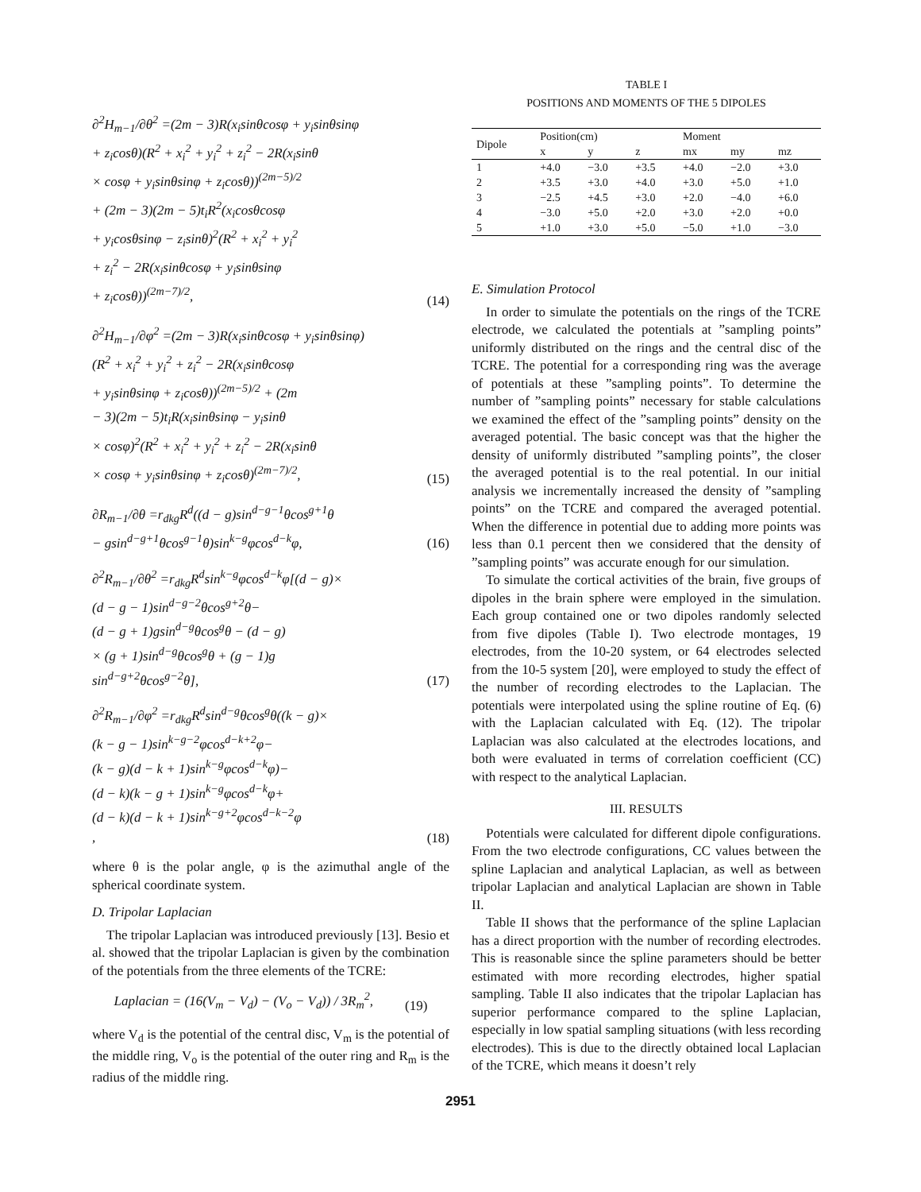∂<sup>2</sup>H<sub>m−1</sub>/∂θ<sup>2</sup> =(2m − 3)R(x<sub>i</sub>sinθcosφ + y<sub>i</sub>sinθsinφ
+ z<sub>i</sub>cosθ)(R<sup>2</sup> + x<sub>i</sub><sup>2</sup> + y<sub>i</sub><sup>2</sup> + z<sub>i</sub><sup>2</sup> − 2R(x<sub>i</sub>sinθ
× cosφ + y<sub>i</sub>sinθsinφ + z<sub>i</sub>cosθ))<sup>(2m−5)/2</sup>
+ (2m − 3)(2m − 5)t<sub>i</sub>R<sup>2</sup>(x<sub>i</sub>cosθcosφ
+ y<sub>i</sub>cosθsinφ − z<sub>i</sub>sinθ)<sup>2</sup>(R<sup>2</sup> + x<sub>i</sub><sup>2</sup> + y<sub>i</sub><sup>2</sup>
+ z<sub>i</sub><sup>2</sup> − 2R(x<sub>i</sub>sinθcosφ + y<sub>i</sub>sinθsinφ
+ z<sub>i</sub>cosθ))<sup>(2m−7)/2</sup>,
(14)
∂<sup>2</sup>H<sub>m−1</sub>/∂φ<sup>2</sup> =(2m − 3)R(x<sub>i</sub>sinθcosφ + y<sub>i</sub>sinθsinφ)
(R<sup>2</sup> + x<sub>i</sub><sup>2</sup> + y<sub>i</sub><sup>2</sup> + z<sub>i</sub><sup>2</sup> − 2R(x<sub>i</sub>sinθcosφ
+ y<sub>i</sub>sinθsinφ + z<sub>i</sub>cosθ))<sup>(2m−5)/2</sup> + (2m
− 3)(2m − 5)t<sub>i</sub>R(x<sub>i</sub>sinθsinφ − y<sub>i</sub>sinθ
× cosφ)<sup>2</sup>(R<sup>2</sup> + x<sub>i</sub><sup>2</sup> + y<sub>i</sub><sup>2</sup> + z<sub>i</sub><sup>2</sup> − 2R(x<sub>i</sub>sinθ
× cosφ + y<sub>i</sub>sinθsinφ + z<sub>i</sub>cosθ)<sup>(2m−7)/2</sup>,
(15)
∂R<sub>m−1</sub>/∂θ =r<sub>dkg</sub>R<sup>d</sup>((d − g)sin<sup>d−g−1</sup>θcos<sup>g+1</sup>θ
− gsin<sup>d−g+1</sup>θcos<sup>g−1</sup>θ)sin<sup>k−g</sup>φcos<sup>d−k</sup>φ,
(16)
∂<sup>2</sup>R<sub>m−1</sub>/∂θ<sup>2</sup> =r<sub>dkg</sub>R<sup>d</sup>sin<sup>k−g</sup>φcos<sup>d−k</sup>φ[(d − g)×
(d − g − 1)sin<sup>d−g−2</sup>θcos<sup>g+2</sup>θ−
(d − g + 1)gsin<sup>d−g</sup>θcos<sup>g</sup>θ − (d − g)
× (g + 1)sin<sup>d−g</sup>θcos<sup>g</sup>θ + (g − 1)g
sin<sup>d−g+2</sup>θcos<sup>g−2</sup>θ],
(17)
∂<sup>2</sup>R<sub>m−1</sub>/∂φ<sup>2</sup> =r<sub>dkg</sub>R<sup>d</sup>sin<sup>d−g</sup>θcos<sup>g</sup>θ((k − g)×
(k − g − 1)sin<sup>k−g−2</sup>φcos<sup>d−k+2</sup>φ−
(k − g)(d − k + 1)sin<sup>k−g</sup>φcos<sup>d−k</sup>φ)−
(d − k)(k − g + 1)sin<sup>k−g</sup>φcos<sup>d−k</sup>φ+
(d − k)(d − k + 1)sin<sup>k−g+2</sup>φcos<sup>d−k−2</sup>φ
,
(18)
where θ is the polar angle, φ is the azimuthal angle of the spherical coordinate system.
D. Tripolar Laplacian
The tripolar Laplacian was introduced previously [13]. Besio et al. showed that the tripolar Laplacian is given by the combination of the potentials from the three elements of the TCRE:
Laplacian = (16(V<sub>m</sub> − V<sub>d</sub>) − (V<sub>o</sub> − V<sub>d</sub>)) / 3R<sub>m</sub><sup>2</sup>,
(19)
where V<sub>d</sub> is the potential of the central disc, V<sub>m</sub> is the potential of the middle ring, V<sub>o</sub> is the potential of the outer ring and R<sub>m</sub> is the radius of the middle ring.
TABLE I
POSITIONS AND MOMENTS OF THE 5 DIPOLES
| Dipole | Position(cm) | | | Moment | | |
| --- | --- | --- | --- | --- | --- | --- |
| | x | y | z | mx | my | mz |
| 1 | +4.0 | −3.0 | +3.5 | +4.0 | −2.0 | +3.0 |
| 2 | +3.5 | +3.0 | +4.0 | +3.0 | +5.0 | +1.0 |
| 3 | −2.5 | +4.5 | +3.0 | +2.0 | −4.0 | +6.0 |
| 4 | −3.0 | +5.0 | +2.0 | +3.0 | +2.0 | +0.0 |
| 5 | +1.0 | +3.0 | +5.0 | −5.0 | +1.0 | −3.0 |
E. Simulation Protocol
In order to simulate the potentials on the rings of the TCRE electrode, we calculated the potentials at ”sampling points” uniformly distributed on the rings and the central disc of the TCRE. The potential for a corresponding ring was the average of potentials at these ”sampling points”. To determine the number of ”sampling points” necessary for stable calculations we examined the effect of the ”sampling points” density on the averaged potential. The basic concept was that the higher the density of uniformly distributed ”sampling points”, the closer the averaged potential is to the real potential. In our initial analysis we incrementally increased the density of ”sampling points” on the TCRE and compared the averaged potential. When the difference in potential due to adding more points was less than 0.1 percent then we considered that the density of ”sampling points” was accurate enough for our simulation.
To simulate the cortical activities of the brain, five groups of dipoles in the brain sphere were employed in the simulation. Each group contained one or two dipoles randomly selected from five dipoles (Table I). Two electrode montages, 19 electrodes, from the 10-20 system, or 64 electrodes selected from the 10-5 system [20], were employed to study the effect of the number of recording electrodes to the Laplacian. The potentials were interpolated using the spline routine of Eq. (6) with the Laplacian calculated with Eq. (12). The tripolar Laplacian was also calculated at the electrodes locations, and both were evaluated in terms of correlation coefficient (CC) with respect to the analytical Laplacian.
III. RESULTS
Potentials were calculated for different dipole configurations. From the two electrode configurations, CC values between the spline Laplacian and analytical Laplacian, as well as between tripolar Laplacian and analytical Laplacian are shown in Table II.
Table II shows that the performance of the spline Laplacian has a direct proportion with the number of recording electrodes. This is reasonable since the spline parameters should be better estimated with more recording electrodes, higher spatial sampling. Table II also indicates that the tripolar Laplacian has superior performance compared to the spline Laplacian, especially in low spatial sampling situations (with less recording electrodes). This is due to the directly obtained local Laplacian of the TCRE, which means it doesn’t rely
2951